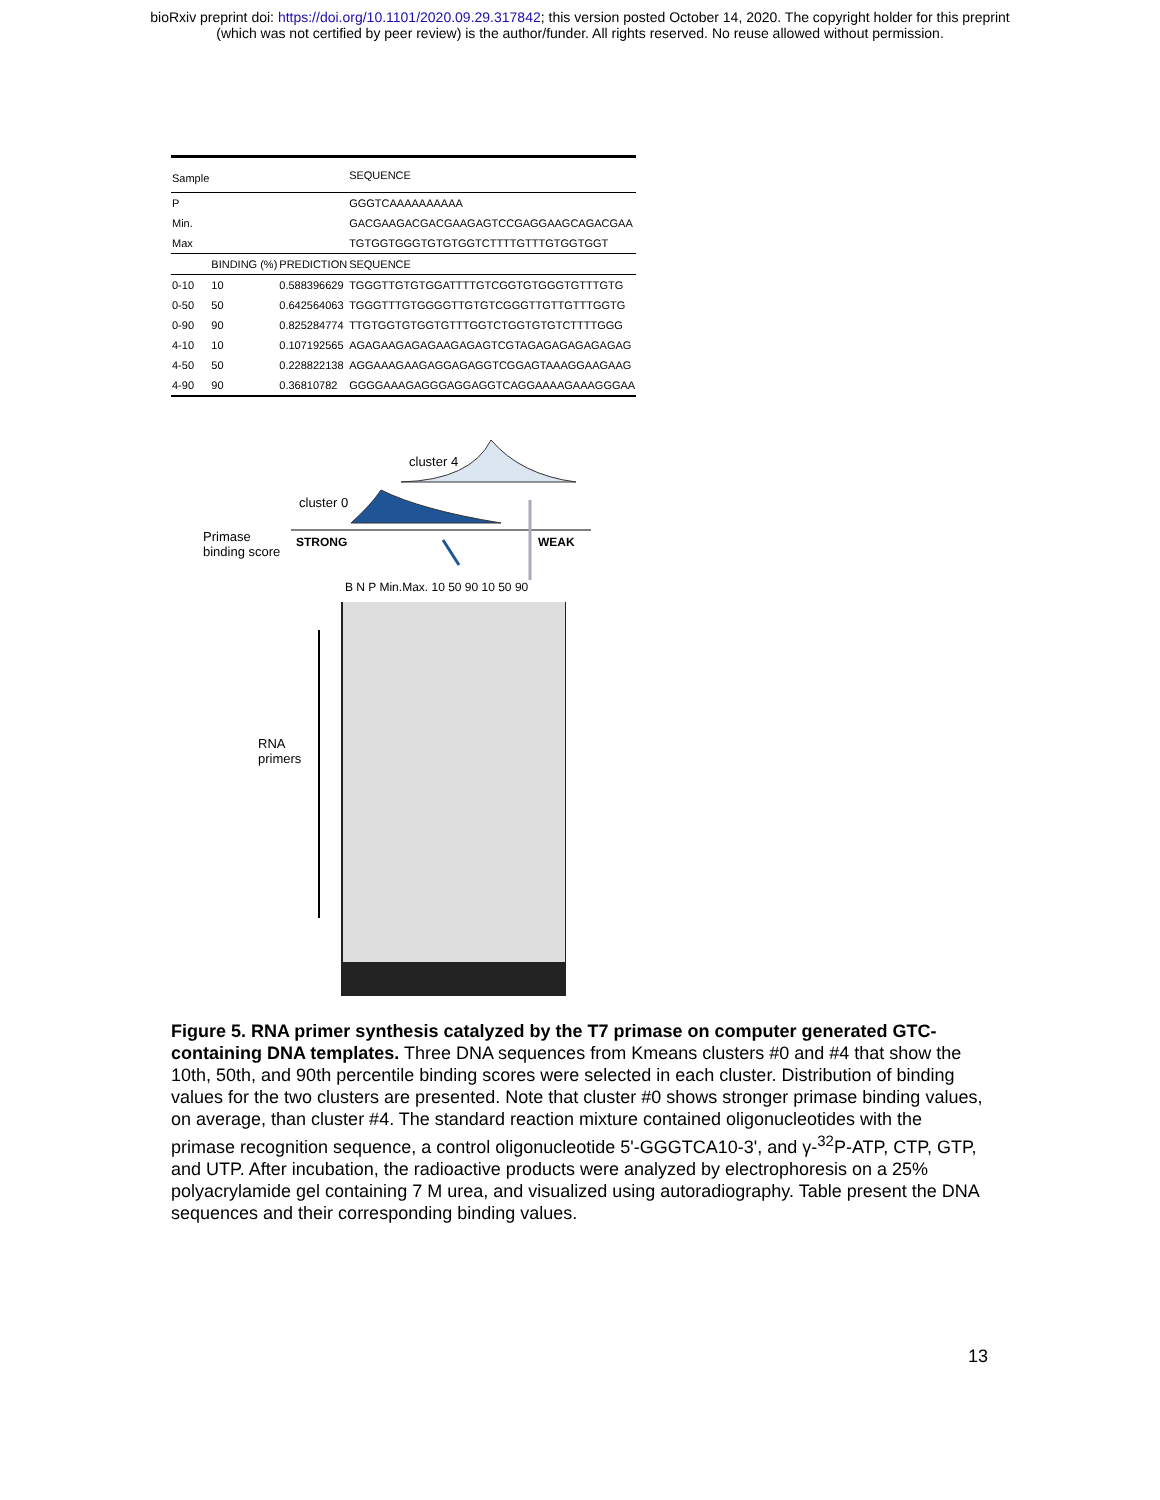bioRxiv preprint doi: https://doi.org/10.1101/2020.09.29.317842; this version posted October 14, 2020. The copyright holder for this preprint
(which was not certified by peer review) is the author/funder. All rights reserved. No reuse allowed without permission.
| Sample | | | SEQUENCE |
| --- | --- | --- | --- |
| P | | | GGGTCAAAAAAAAAA |
| Min. | | | GACGAAGACGACGAAGAGTCCGAGGAAGCAGACGAA |
| Max | | | TGTGGTGGGTGTGTGGTCTTTTGTTTGTGGTGGT |
| | BINDING (%) | PREDICTION | SEQUENCE |
| 0-10 | 10 | 0.588396629 | TGGGTTGTGTGGATTTTGTCGGTGTGGGTGTTTGTG |
| 0-50 | 50 | 0.642564063 | TGGGTTTGTGGGGTTGTGTCGGGTTGTTGTTTGGTG |
| 0-90 | 90 | 0.825284774 | TTGTGGTGTGGTGTTTGGTCTGGTGTGTCTTTTGGG |
| 4-10 | 10 | 0.107192565 | AGAGAAGAGAGAAGAGAGTCGTAGAGAGAGAGAGAG |
| 4-50 | 50 | 0.228822138 | AGGAAAGAAGAGGAGAGGTCGGAGTAAAGGAAGAAG |
| 4-90 | 90 | 0.36810782 | GGGGAAAGAGGGAGGAGGTCAGGAAAAGAAAGGGAA |
cluster 4
cluster 0
Primase
binding score
STRONG WEAK
B N P Min.Max. 10 50 90 10 50 90
RNA
primers
Figure 5. RNA primer synthesis catalyzed by the T7 primase on computer generated GTC-containing DNA templates. Three DNA sequences from Kmeans clusters #0 and #4 that show the 10th, 50th, and 90th percentile binding scores were selected in each cluster. Distribution of binding values for the two clusters are presented. Note that cluster #0 shows stronger primase binding values, on average, than cluster #4. The standard reaction mixture contained oligonucleotides with the primase recognition sequence, a control oligonucleotide 5'-GGGTCA10-3', and γ-<sup>32</sup>P-ATP, CTP, GTP, and UTP. After incubation, the radioactive products were analyzed by electrophoresis on a 25% polyacrylamide gel containing 7 M urea, and visualized using autoradiography. Table present the DNA sequences and their corresponding binding values.
13